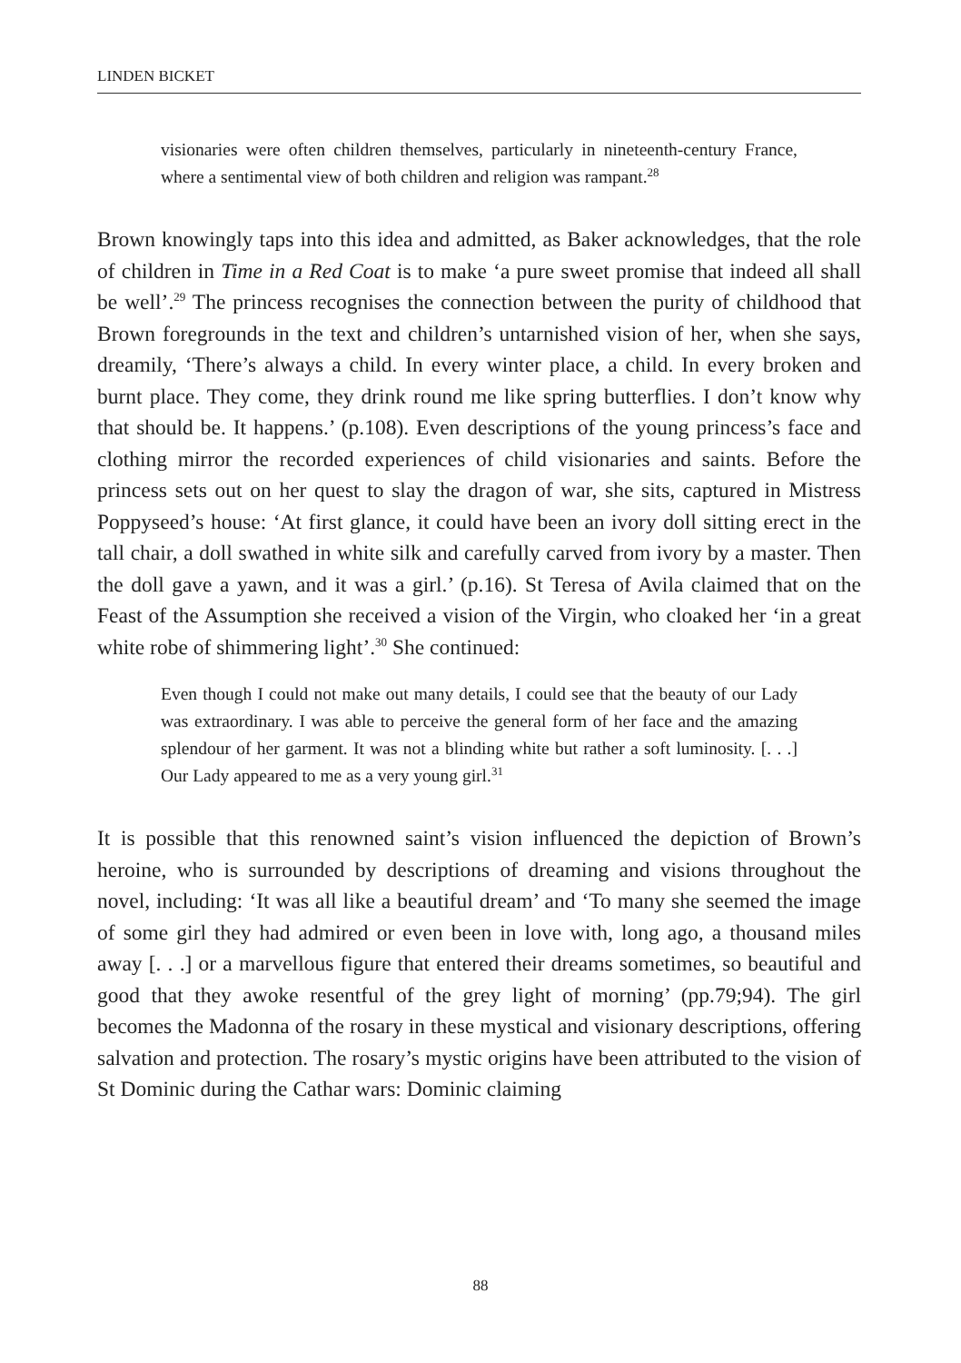LINDEN BICKET
visionaries were often children themselves, particularly in nineteenth-century France, where a sentimental view of both children and religion was rampant.<sup>28</sup>
Brown knowingly taps into this idea and admitted, as Baker acknowledges, that the role of children in Time in a Red Coat is to make ‘a pure sweet promise that indeed all shall be well’.<sup>29</sup> The princess recognises the connection between the purity of childhood that Brown foregrounds in the text and children’s untarnished vision of her, when she says, dreamily, ‘There’s always a child. In every winter place, a child. In every broken and burnt place. They come, they drink round me like spring butterflies. I don’t know why that should be. It happens.’ (p.108). Even descriptions of the young princess’s face and clothing mirror the recorded experiences of child visionaries and saints. Before the princess sets out on her quest to slay the dragon of war, she sits, captured in Mistress Poppyseed’s house: ‘At first glance, it could have been an ivory doll sitting erect in the tall chair, a doll swathed in white silk and carefully carved from ivory by a master. Then the doll gave a yawn, and it was a girl.’ (p.16). St Teresa of Avila claimed that on the Feast of the Assumption she received a vision of the Virgin, who cloaked her ‘in a great white robe of shimmering light’.<sup>30</sup> She continued:
Even though I could not make out many details, I could see that the beauty of our Lady was extraordinary. I was able to perceive the general form of her face and the amazing splendour of her garment. It was not a blinding white but rather a soft luminosity. [. . .] Our Lady appeared to me as a very young girl.<sup>31</sup>
It is possible that this renowned saint’s vision influenced the depiction of Brown’s heroine, who is surrounded by descriptions of dreaming and visions throughout the novel, including: ‘It was all like a beautiful dream’ and ‘To many she seemed the image of some girl they had admired or even been in love with, long ago, a thousand miles away [. . .] or a marvellous figure that entered their dreams sometimes, so beautiful and good that they awoke resentful of the grey light of morning’ (pp.79;94). The girl becomes the Madonna of the rosary in these mystical and visionary descriptions, offering salvation and protection. The rosary’s mystic origins have been attributed to the vision of St Dominic during the Cathar wars: Dominic claiming
88